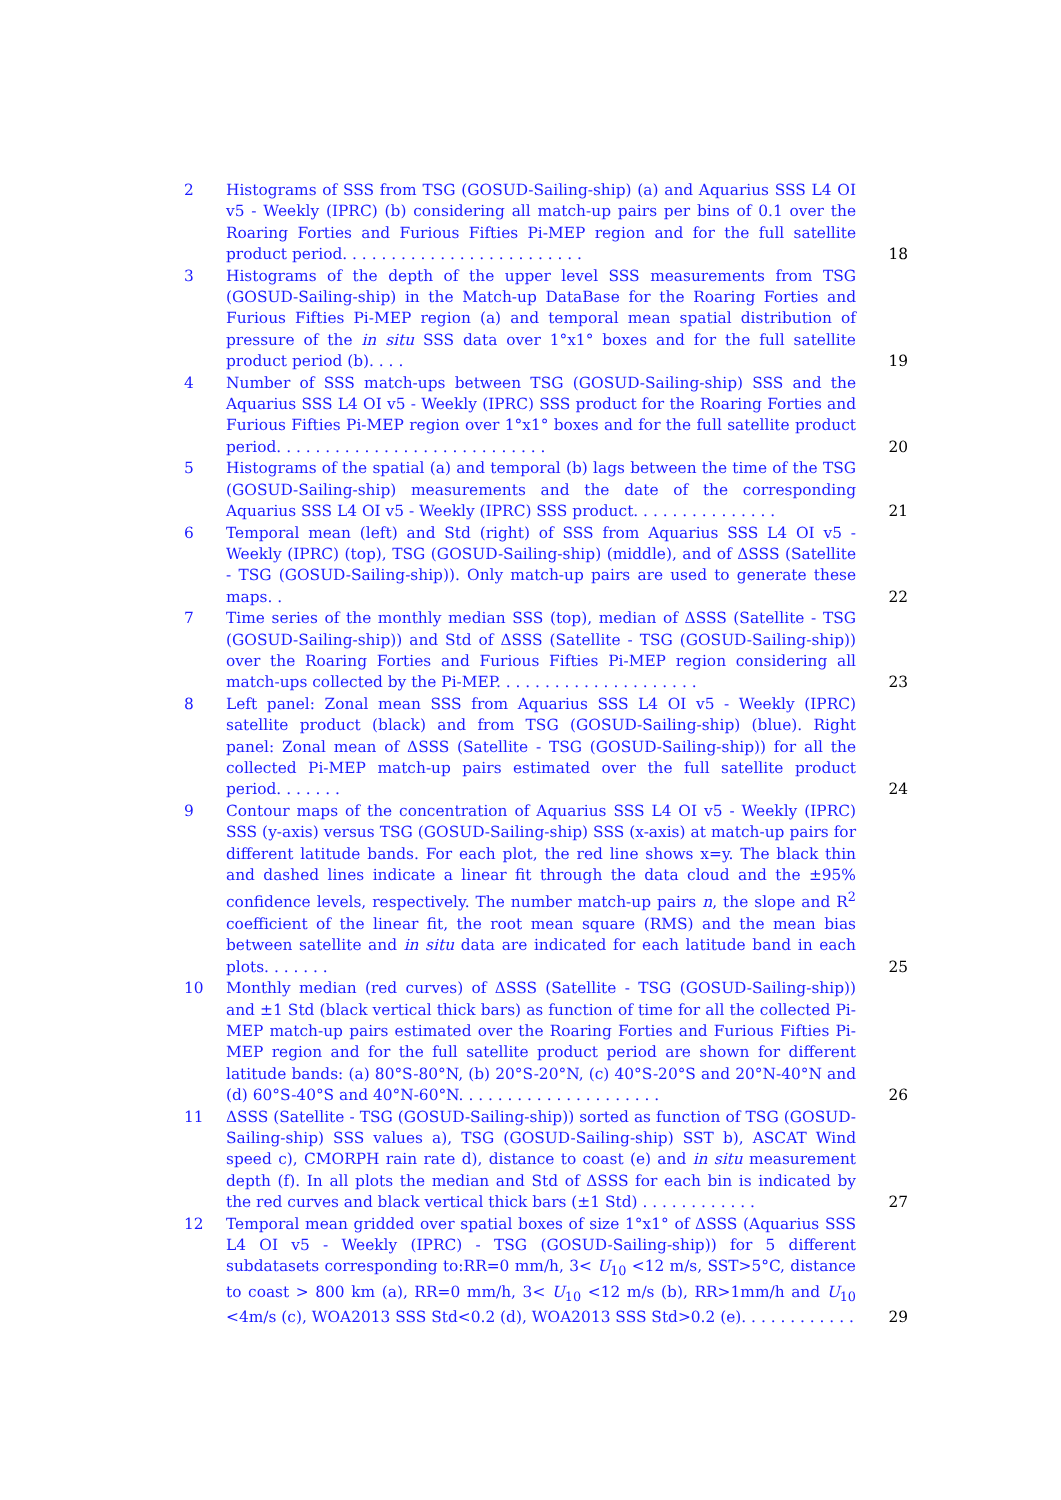2 Histograms of SSS from TSG (GOSUD-Sailing-ship) (a) and Aquarius SSS L4 OI v5 - Weekly (IPRC) (b) considering all match-up pairs per bins of 0.1 over the Roaring Forties and Furious Fifties Pi-MEP region and for the full satellite product period. . . . . . . . . . . . . . . . . . . . . . . . . 18
3 Histograms of the depth of the upper level SSS measurements from TSG (GOSUD-Sailing-ship) in the Match-up DataBase for the Roaring Forties and Furious Fifties Pi-MEP region (a) and temporal mean spatial distribution of pressure of the in situ SSS data over 1°x1° boxes and for the full satellite product period (b). . . . 19
4 Number of SSS match-ups between TSG (GOSUD-Sailing-ship) SSS and the Aquarius SSS L4 OI v5 - Weekly (IPRC) SSS product for the Roaring Forties and Furious Fifties Pi-MEP region over 1°x1° boxes and for the full satellite product period. . . . . . . . . . . . . . . . . . . . . . . . . . . . 20
5 Histograms of the spatial (a) and temporal (b) lags between the time of the TSG (GOSUD-Sailing-ship) measurements and the date of the corresponding Aquarius SSS L4 OI v5 - Weekly (IPRC) SSS product. . . . . . . . . . . . . . . 21
6 Temporal mean (left) and Std (right) of SSS from Aquarius SSS L4 OI v5 - Weekly (IPRC) (top), TSG (GOSUD-Sailing-ship) (middle), and of ΔSSS (Satellite - TSG (GOSUD-Sailing-ship)). Only match-up pairs are used to generate these maps. . 22
7 Time series of the monthly median SSS (top), median of ΔSSS (Satellite - TSG (GOSUD-Sailing-ship)) and Std of ΔSSS (Satellite - TSG (GOSUD-Sailing-ship)) over the Roaring Forties and Furious Fifties Pi-MEP region considering all match-ups collected by the Pi-MEP. . . . . . . . . . . . . . . . . . . . . 23
8 Left panel: Zonal mean SSS from Aquarius SSS L4 OI v5 - Weekly (IPRC) satellite product (black) and from TSG (GOSUD-Sailing-ship) (blue). Right panel: Zonal mean of ΔSSS (Satellite - TSG (GOSUD-Sailing-ship)) for all the collected Pi-MEP match-up pairs estimated over the full satellite product period. . . . . . . 24
9 Contour maps of the concentration of Aquarius SSS L4 OI v5 - Weekly (IPRC) SSS (y-axis) versus TSG (GOSUD-Sailing-ship) SSS (x-axis) at match-up pairs for different latitude bands. For each plot, the red line shows x=y. The black thin and dashed lines indicate a linear fit through the data cloud and the ±95% confidence levels, respectively. The number match-up pairs n, the slope and R<sup>2</sup> coefficient of the linear fit, the root mean square (RMS) and the mean bias between satellite and in situ data are indicated for each latitude band in each plots. . . . . . . 25
10 Monthly median (red curves) of ΔSSS (Satellite - TSG (GOSUD-Sailing-ship)) and ±1 Std (black vertical thick bars) as function of time for all the collected Pi-MEP match-up pairs estimated over the Roaring Forties and Furious Fifties Pi-MEP region and for the full satellite product period are shown for different latitude bands: (a) 80°S-80°N, (b) 20°S-20°N, (c) 40°S-20°S and 20°N-40°N and (d) 60°S-40°S and 40°N-60°N. . . . . . . . . . . . . . . . . . . . . 26
11 ΔSSS (Satellite - TSG (GOSUD-Sailing-ship)) sorted as function of TSG (GOSUD-Sailing-ship) SSS values a), TSG (GOSUD-Sailing-ship) SST b), ASCAT Wind speed c), CMORPH rain rate d), distance to coast (e) and in situ measurement depth (f). In all plots the median and Std of ΔSSS for each bin is indicated by the red curves and black vertical thick bars (±1 Std) . . . . . . . . . . . . 27
12 Temporal mean gridded over spatial boxes of size 1°x1° of ΔSSS (Aquarius SSS L4 OI v5 - Weekly (IPRC) - TSG (GOSUD-Sailing-ship)) for 5 different subdatasets corresponding to:RR=0 mm/h, 3< U<sub>10</sub> <12 m/s, SST>5°C, distance to coast > 800 km (a), RR=0 mm/h, 3< U<sub>10</sub> <12 m/s (b), RR>1mm/h and U<sub>10</sub> <4m/s (c), WOA2013 SSS Std<0.2 (d), WOA2013 SSS Std>0.2 (e). . . . . . . . . . . . 29